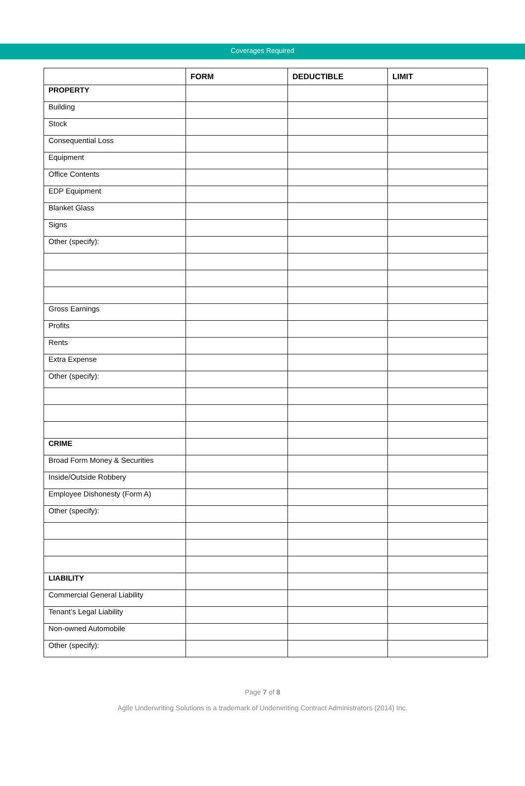Coverages Required
| | FORM | DEDUCTIBLE | LIMIT |
| --- | --- | --- | --- |
| PROPERTY | | | |
| Building | | | |
| Stock | | | |
| Consequential Loss | | | |
| Equipment | | | |
| Office Contents | | | |
| EDP Equipment | | | |
| Blanket Glass | | | |
| Signs | | | |
| Other (specify): | | | |
| Gross Earnings | | | |
| Profits | | | |
| Rents | | | |
| Extra Expense | | | |
| Other (specify): | | | |
| CRIME | | | |
| Broad Form Money & Securities | | | |
| Inside/Outside Robbery | | | |
| Employee Dishonesty (Form A) | | | |
| Other (specify): | | | |
| LIABILITY | | | |
| Commercial General Liability | | | |
| Tenant’s Legal Liability | | | |
| Non-owned Automobile | | | |
| Other (specify): | | | |
Page 7 of 8
Agile Underwriting Solutions is a trademark of Underwriting Contract Administrators (2014) Inc.